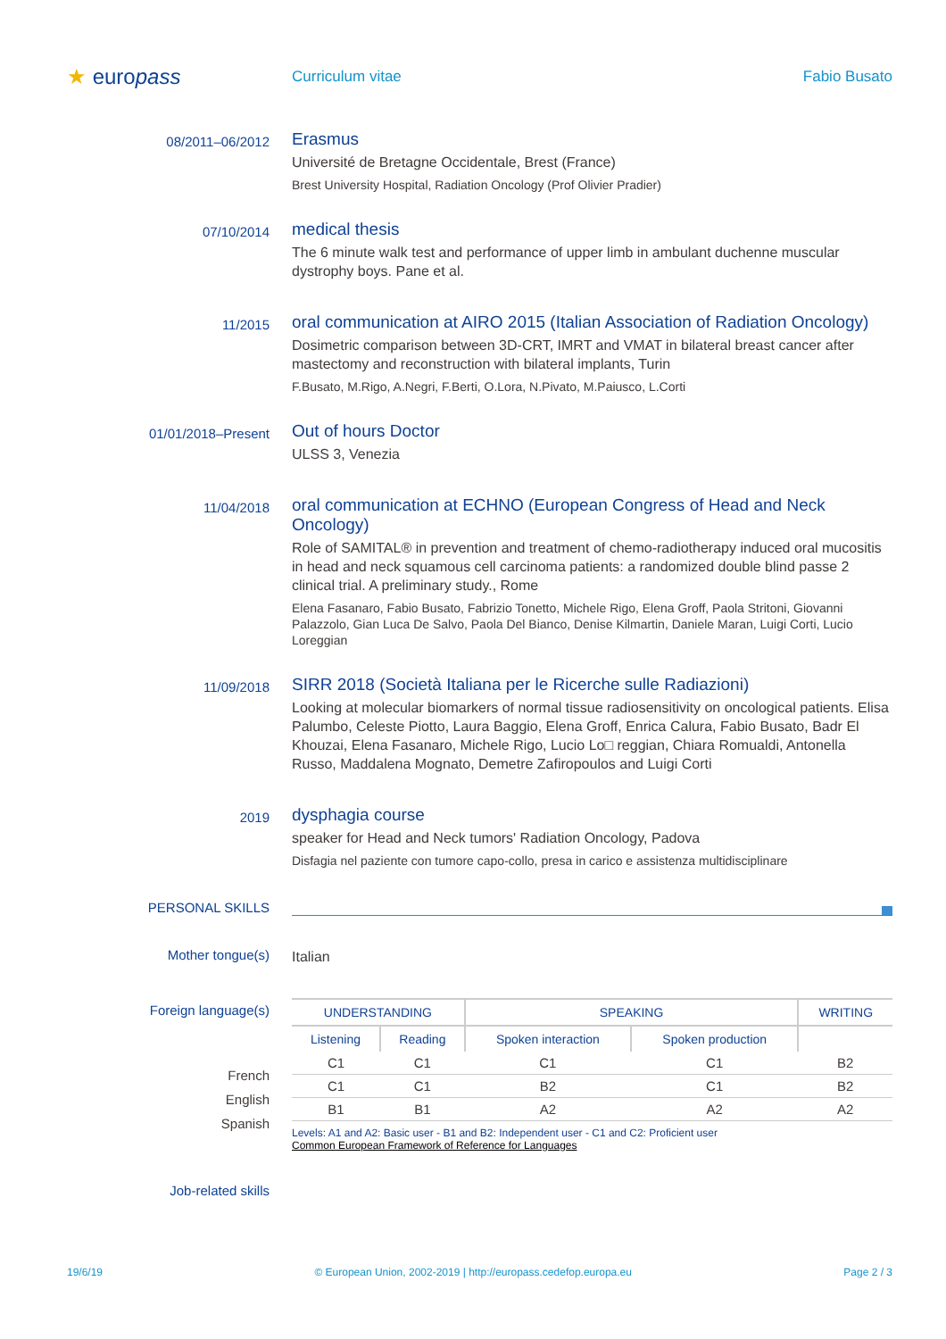★ europass
Curriculum vitae Fabio Busato
08/2011–06/2012
Erasmus
Université de Bretagne Occidentale, Brest (France)
Brest University Hospital, Radiation Oncology (Prof Olivier Pradier)
07/10/2014
medical thesis
The 6 minute walk test and performance of upper limb in ambulant duchenne muscular dystrophy boys. Pane et al.
11/2015
oral communication at AIRO 2015 (Italian Association of Radiation Oncology)
Dosimetric comparison between 3D-CRT, IMRT and VMAT in bilateral breast cancer after mastectomy and reconstruction with bilateral implants, Turin
F.Busato, M.Rigo, A.Negri, F.Berti, O.Lora, N.Pivato, M.Paiusco, L.Corti
01/01/2018–Present
Out of hours Doctor
ULSS 3, Venezia
11/04/2018
oral communication at ECHNO (European Congress of Head and Neck Oncology)
Role of SAMITAL® in prevention and treatment of chemo-radiotherapy induced oral mucositis in head and neck squamous cell carcinoma patients: a randomized double blind passe 2 clinical trial. A preliminary study., Rome
Elena Fasanaro, Fabio Busato, Fabrizio Tonetto, Michele Rigo, Elena Groff, Paola Stritoni, Giovanni Palazzolo, Gian Luca De Salvo, Paola Del Bianco, Denise Kilmartin, Daniele Maran, Luigi Corti, Lucio Loreggian
11/09/2018
SIRR 2018 (Società Italiana per le Ricerche sulle Radiazioni)
Looking at molecular biomarkers of normal tissue radiosensitivity on oncological patients. Elisa Palumbo, Celeste Piotto, Laura Baggio, Elena Groff, Enrica Calura, Fabio Busato, Badr El Khouzai, Elena Fasanaro, Michele Rigo, Lucio Lo□ reggian, Chiara Romualdi, Antonella Russo, Maddalena Mognato, Demetre Zafiropoulos and Luigi Corti
2019
dysphagia course
speaker for Head and Neck tumors' Radiation Oncology, Padova
Disfagia nel paziente con tumore capo-collo, presa in carico e assistenza multidisciplinare
PERSONAL SKILLS
Mother tongue(s)
Italian
Foreign language(s)
French
English
Spanish
| UNDERSTANDING | | SPEAKING | | WRITING |
| --- | --- | --- | --- | --- |
| Listening | Reading | Spoken interaction | Spoken production | |
| C1 | C1 | C1 | C1 | B2 |
| C1 | C1 | B2 | C1 | B2 |
| B1 | B1 | A2 | A2 | A2 |
Levels: A1 and A2: Basic user - B1 and B2: Independent user - C1 and C2: Proficient user
Common European Framework of Reference for Languages
Job-related skills
19/6/19 © European Union, 2002-2019 | http://europass.cedefop.europa.eu Page 2 / 3